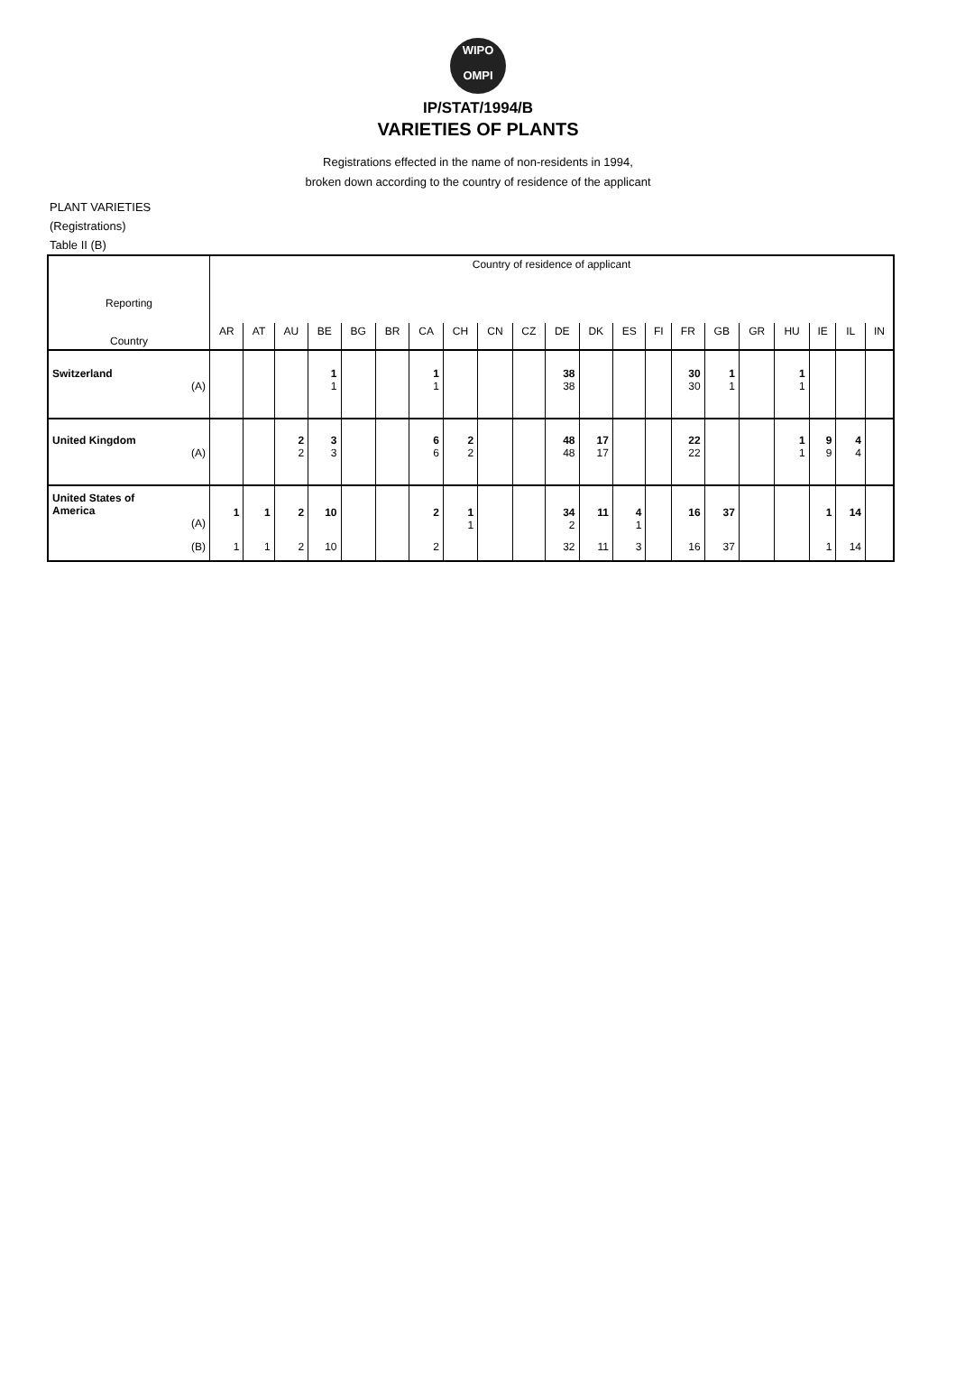WIPO
OMPI
IP/STAT/1994/B
VARIETIES OF PLANTS
Registrations effected in the name of non-residents in 1994,
broken down according to the country of residence of the applicant
PLANT VARIETIES
(Registrations)
Table II (B)
| Reporting Country | Country of residence of applicant | | | | | | | | | | | | | | | | | | | | |
| --- | --- | --- | --- | --- | --- | --- | --- | --- | --- | --- | --- | --- | --- | --- | --- | --- | --- | --- | --- | --- | --- |
| | AR | AT | AU | BE | BG | BR | CA | CH | CN | CZ | DE | DK | ES | FI | FR | GB | GR | HU | IE | IL | IN |
| Switzerland (A) | | | | 1 1 | | | 1 1 | | | | 38 38 | | | | 30 30 | 1 1 | | 1 1 | | | |
| United Kingdom (A) | | | 2 2 | 3 3 | | | 6 6 | 2 2 | | | 48 48 | 17 17 | | | 22 22 | | | 1 1 | 9 9 | 4 4 | |
| United States of America (A) | 1 | 1 | 2 | 10 | | | 2 | 1 1 | | | 34 2 | 11 | 4 1 | | 16 | 37 | | | 1 | 14 | |
| (B) | 1 | 1 | 2 | 10 | | | 2 | | | | 32 | 11 | 3 | | 16 | 37 | | | 1 | 14 | |